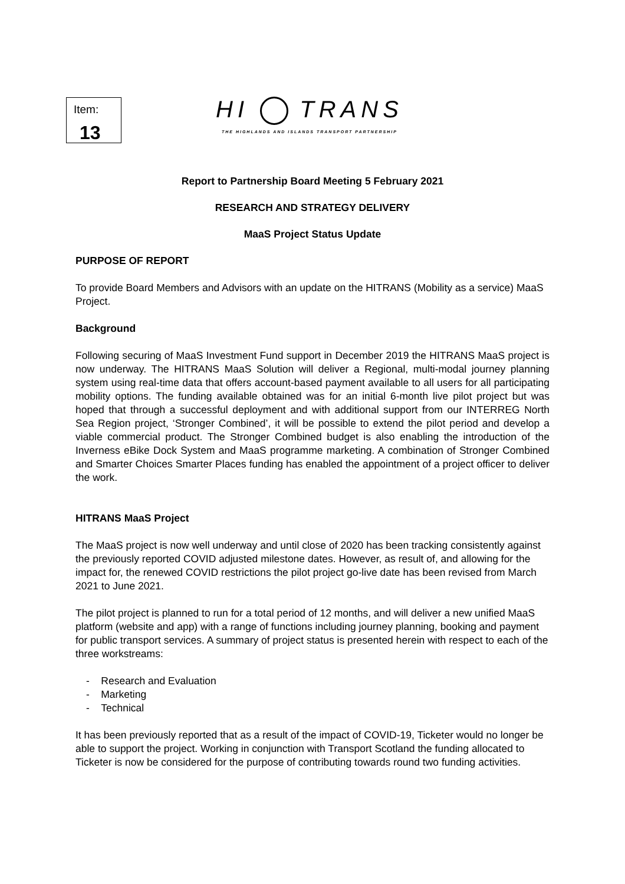Item:
13
HI TRANS
THE HIGHLANDS AND ISLANDS TRANSPORT PARTNERSHIP
Report to Partnership Board Meeting 5 February 2021
RESEARCH AND STRATEGY DELIVERY
MaaS Project Status Update
PURPOSE OF REPORT
To provide Board Members and Advisors with an update on the HITRANS (Mobility as a service) MaaS Project.
Background
Following securing of MaaS Investment Fund support in December 2019 the HITRANS MaaS project is now underway. The HITRANS MaaS Solution will deliver a Regional, multi-modal journey planning system using real-time data that offers account-based payment available to all users for all participating mobility options. The funding available obtained was for an initial 6-month live pilot project but was hoped that through a successful deployment and with additional support from our INTERREG North Sea Region project, ‘Stronger Combined’, it will be possible to extend the pilot period and develop a viable commercial product. The Stronger Combined budget is also enabling the introduction of the Inverness eBike Dock System and MaaS programme marketing. A combination of Stronger Combined and Smarter Choices Smarter Places funding has enabled the appointment of a project officer to deliver the work.
HITRANS MaaS Project
The MaaS project is now well underway and until close of 2020 has been tracking consistently against the previously reported COVID adjusted milestone dates. However, as result of, and allowing for the impact for, the renewed COVID restrictions the pilot project go-live date has been revised from March 2021 to June 2021.
The pilot project is planned to run for a total period of 12 months, and will deliver a new unified MaaS platform (website and app) with a range of functions including journey planning, booking and payment for public transport services. A summary of project status is presented herein with respect to each of the three workstreams:
- Research and Evaluation
- Marketing
- Technical
It has been previously reported that as a result of the impact of COVID-19, Ticketer would no longer be able to support the project. Working in conjunction with Transport Scotland the funding allocated to Ticketer is now be considered for the purpose of contributing towards round two funding activities.